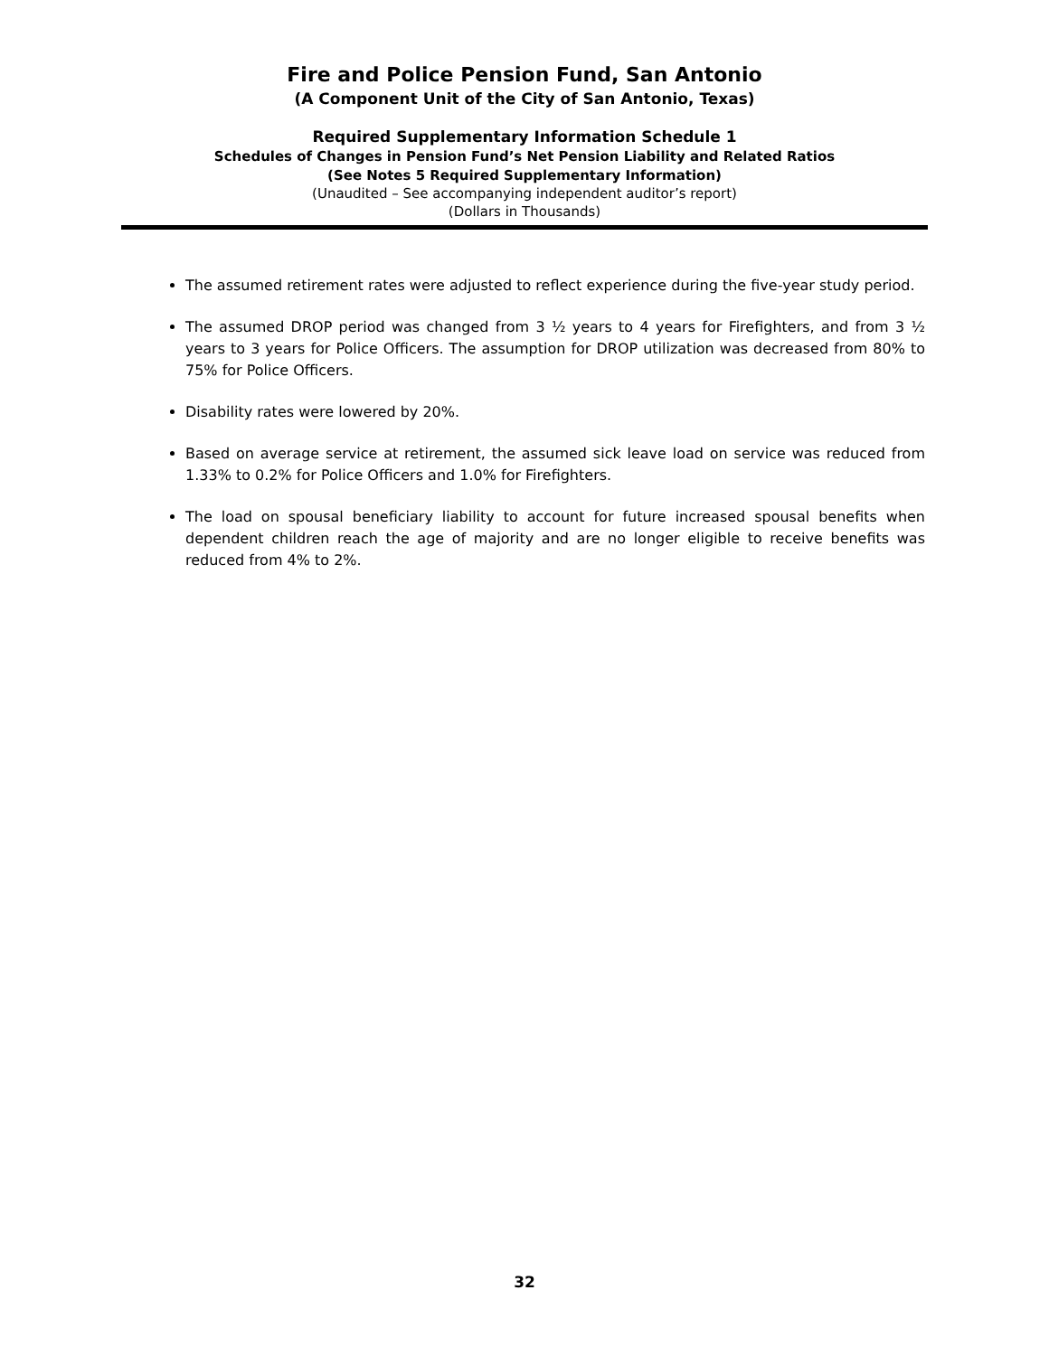Fire and Police Pension Fund, San Antonio
(A Component Unit of the City of San Antonio, Texas)
Required Supplementary Information Schedule 1
Schedules of Changes in Pension Fund’s Net Pension Liability and Related Ratios
(See Notes 5 Required Supplementary Information)
(Unaudited – See accompanying independent auditor’s report)
(Dollars in Thousands)
The assumed retirement rates were adjusted to reflect experience during the five-year study period.
The assumed DROP period was changed from 3 ½ years to 4 years for Firefighters, and from 3 ½ years to 3 years for Police Officers. The assumption for DROP utilization was decreased from 80% to 75% for Police Officers.
Disability rates were lowered by 20%.
Based on average service at retirement, the assumed sick leave load on service was reduced from 1.33% to 0.2% for Police Officers and 1.0% for Firefighters.
The load on spousal beneficiary liability to account for future increased spousal benefits when dependent children reach the age of majority and are no longer eligible to receive benefits was reduced from 4% to 2%.
32